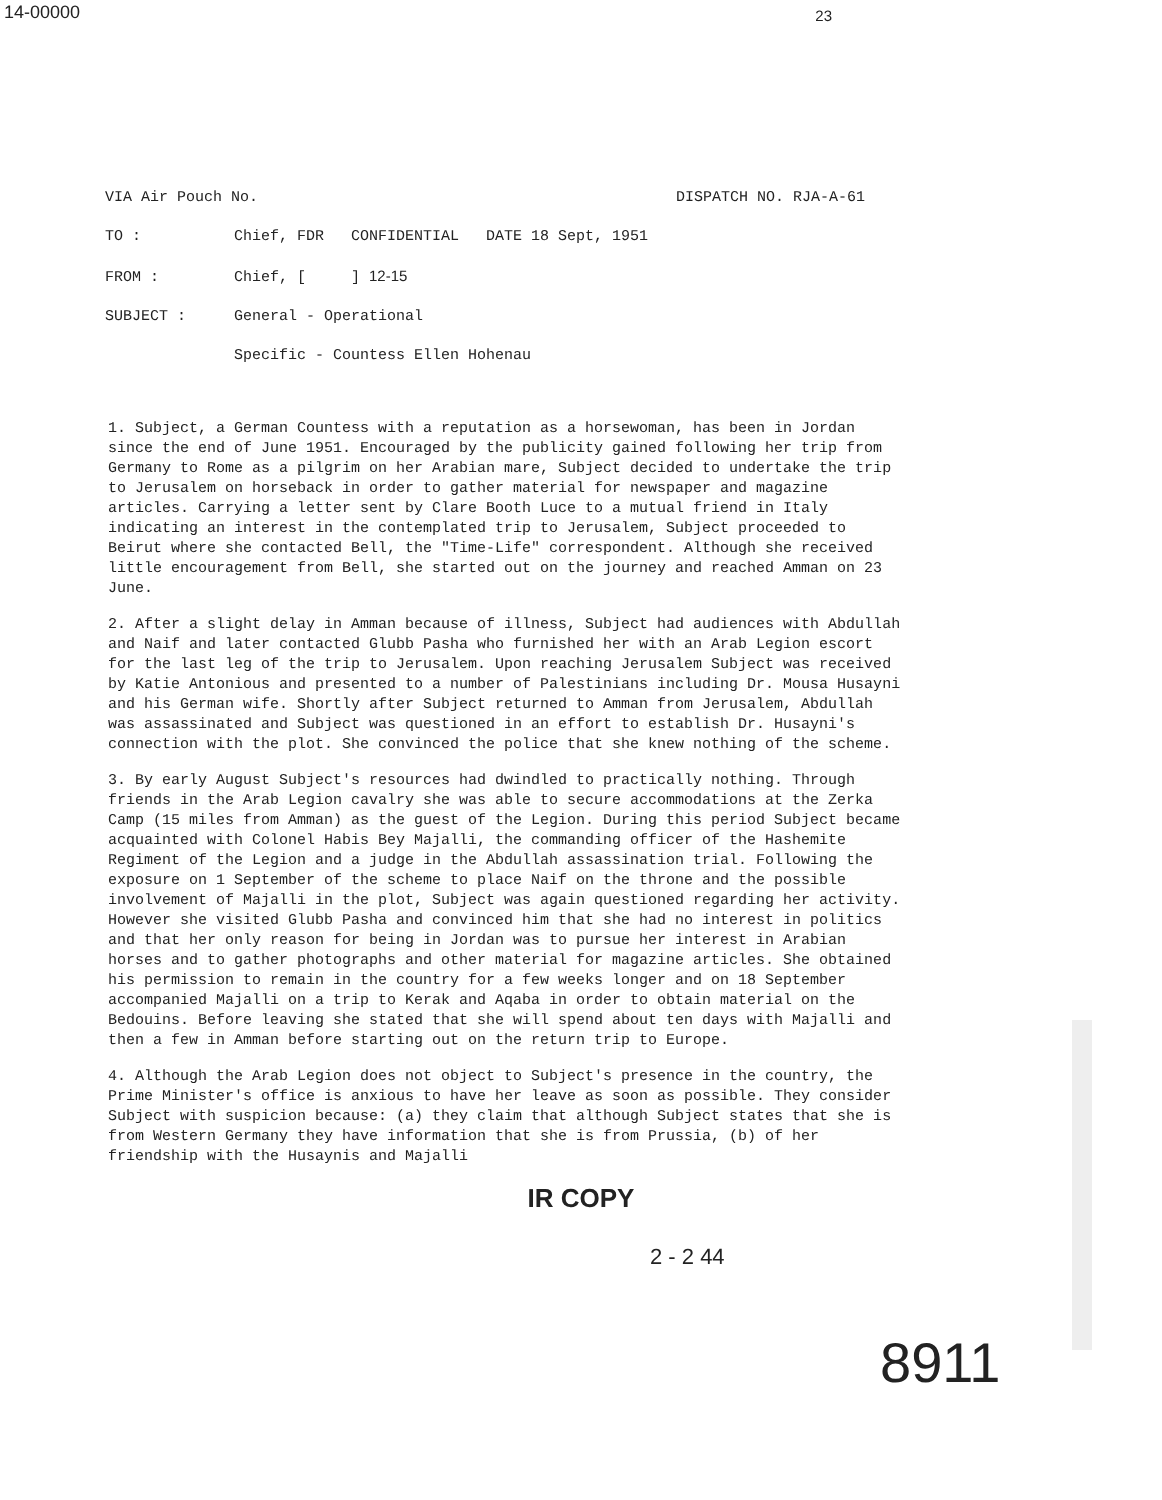14-00000
23
VIA Air Pouch No. DISPATCH NO. RJA-A-61
TO : Chief, FDR CONFIDENTIAL DATE 18 Sept, 1951
FROM : Chief, [ ] 12-15
SUBJECT : General - Operational
Specific - Countess Ellen Hohenau
1. Subject, a German Countess with a reputation as a horsewoman, has been in Jordan since the end of June 1951. Encouraged by the publicity gained following her trip from Germany to Rome as a pilgrim on her Arabian mare, Subject decided to undertake the trip to Jerusalem on horseback in order to gather material for newspaper and magazine articles. Carrying a letter sent by Clare Booth Luce to a mutual friend in Italy indicating an interest in the contemplated trip to Jerusalem, Subject proceeded to Beirut where she contacted Bell, the "Time-Life" correspondent. Although she received little encouragement from Bell, she started out on the journey and reached Amman on 23 June.
2. After a slight delay in Amman because of illness, Subject had audiences with Abdullah and Naif and later contacted Glubb Pasha who furnished her with an Arab Legion escort for the last leg of the trip to Jerusalem. Upon reaching Jerusalem Subject was received by Katie Antonious and presented to a number of Palestinians including Dr. Mousa Husayni and his German wife. Shortly after Subject returned to Amman from Jerusalem, Abdullah was assassinated and Subject was questioned in an effort to establish Dr. Husayni's connection with the plot. She convinced the police that she knew nothing of the scheme.
3. By early August Subject's resources had dwindled to practically nothing. Through friends in the Arab Legion cavalry she was able to secure accommodations at the Zerka Camp (15 miles from Amman) as the guest of the Legion. During this period Subject became acquainted with Colonel Habis Bey Majalli, the commanding officer of the Hashemite Regiment of the Legion and a judge in the Abdullah assassination trial. Following the exposure on 1 September of the scheme to place Naif on the throne and the possible involvement of Majalli in the plot, Subject was again questioned regarding her activity. However she visited Glubb Pasha and convinced him that she had no interest in politics and that her only reason for being in Jordan was to pursue her interest in Arabian horses and to gather photographs and other material for magazine articles. She obtained his permission to remain in the country for a few weeks longer and on 18 September accompanied Majalli on a trip to Kerak and Aqaba in order to obtain material on the Bedouins. Before leaving she stated that she will spend about ten days with Majalli and then a few in Amman before starting out on the return trip to Europe.
4. Although the Arab Legion does not object to Subject's presence in the country, the Prime Minister's office is anxious to have her leave as soon as possible. They consider Subject with suspicion because: (a) they claim that although Subject states that she is from Western Germany they have information that she is from Prussia, (b) of her friendship with the Husaynis and Majalli
IR COPY
2 - 2 44
8911